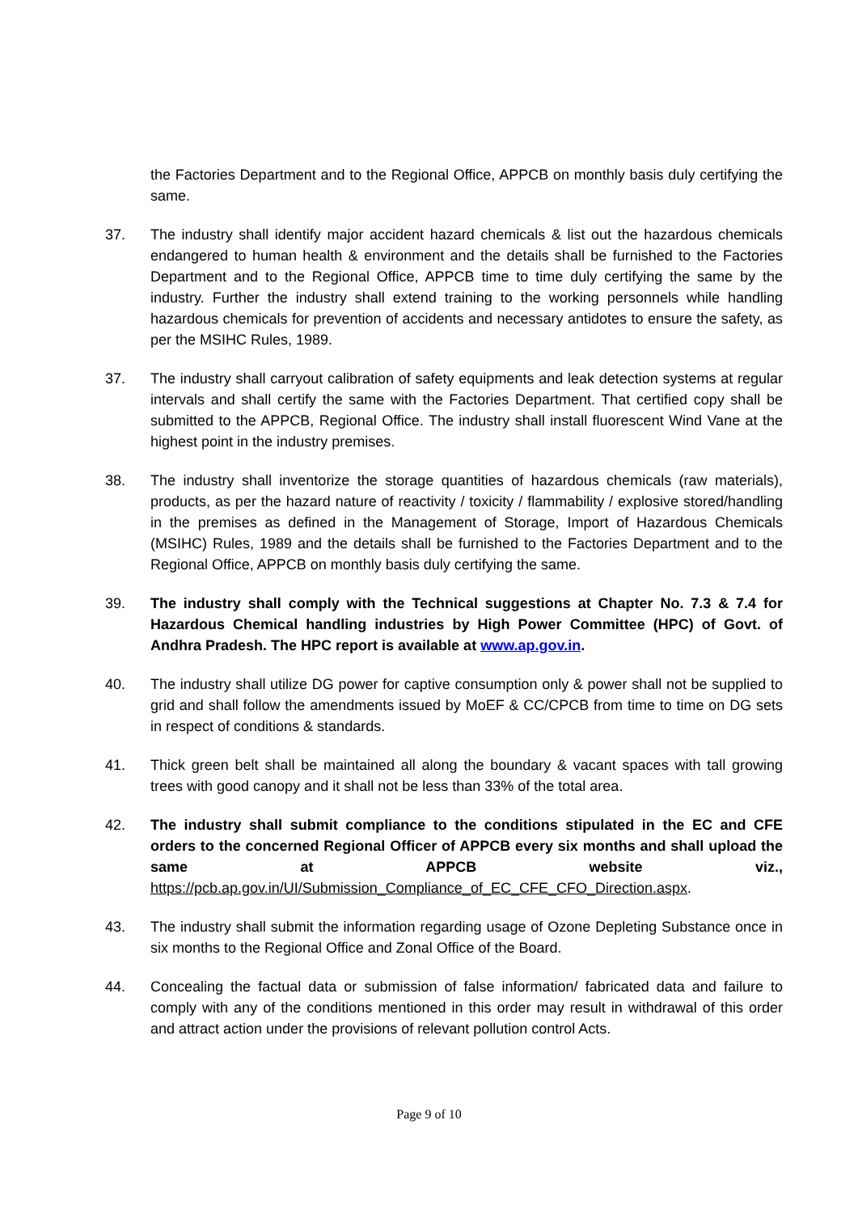the Factories Department and to the Regional Office, APPCB on monthly basis duly certifying the same.
37. The industry shall identify major accident hazard chemicals & list out the hazardous chemicals endangered to human health & environment and the details shall be furnished to the Factories Department and to the Regional Office, APPCB time to time duly certifying the same by the industry. Further the industry shall extend training to the working personnels while handling hazardous chemicals for prevention of accidents and necessary antidotes to ensure the safety, as per the MSIHC Rules, 1989.
37. The industry shall carryout calibration of safety equipments and leak detection systems at regular intervals and shall certify the same with the Factories Department. That certified copy shall be submitted to the APPCB, Regional Office. The industry shall install fluorescent Wind Vane at the highest point in the industry premises.
38. The industry shall inventorize the storage quantities of hazardous chemicals (raw materials), products, as per the hazard nature of reactivity / toxicity / flammability / explosive stored/handling in the premises as defined in the Management of Storage, Import of Hazardous Chemicals (MSIHC) Rules, 1989 and the details shall be furnished to the Factories Department and to the Regional Office, APPCB on monthly basis duly certifying the same.
39. The industry shall comply with the Technical suggestions at Chapter No. 7.3 & 7.4 for Hazardous Chemical handling industries by High Power Committee (HPC) of Govt. of Andhra Pradesh. The HPC report is available at www.ap.gov.in.
40. The industry shall utilize DG power for captive consumption only & power shall not be supplied to grid and shall follow the amendments issued by MoEF & CC/CPCB from time to time on DG sets in respect of conditions & standards.
41. Thick green belt shall be maintained all along the boundary & vacant spaces with tall growing trees with good canopy and it shall not be less than 33% of the total area.
42. The industry shall submit compliance to the conditions stipulated in the EC and CFE orders to the concerned Regional Officer of APPCB every six months and shall upload the same at APPCB website viz., https://pcb.ap.gov.in/UI/Submission_Compliance_of_EC_CFE_CFO_Direction.aspx.
43. The industry shall submit the information regarding usage of Ozone Depleting Substance once in six months to the Regional Office and Zonal Office of the Board.
44. Concealing the factual data or submission of false information/ fabricated data and failure to comply with any of the conditions mentioned in this order may result in withdrawal of this order and attract action under the provisions of relevant pollution control Acts.
Page 9 of 10